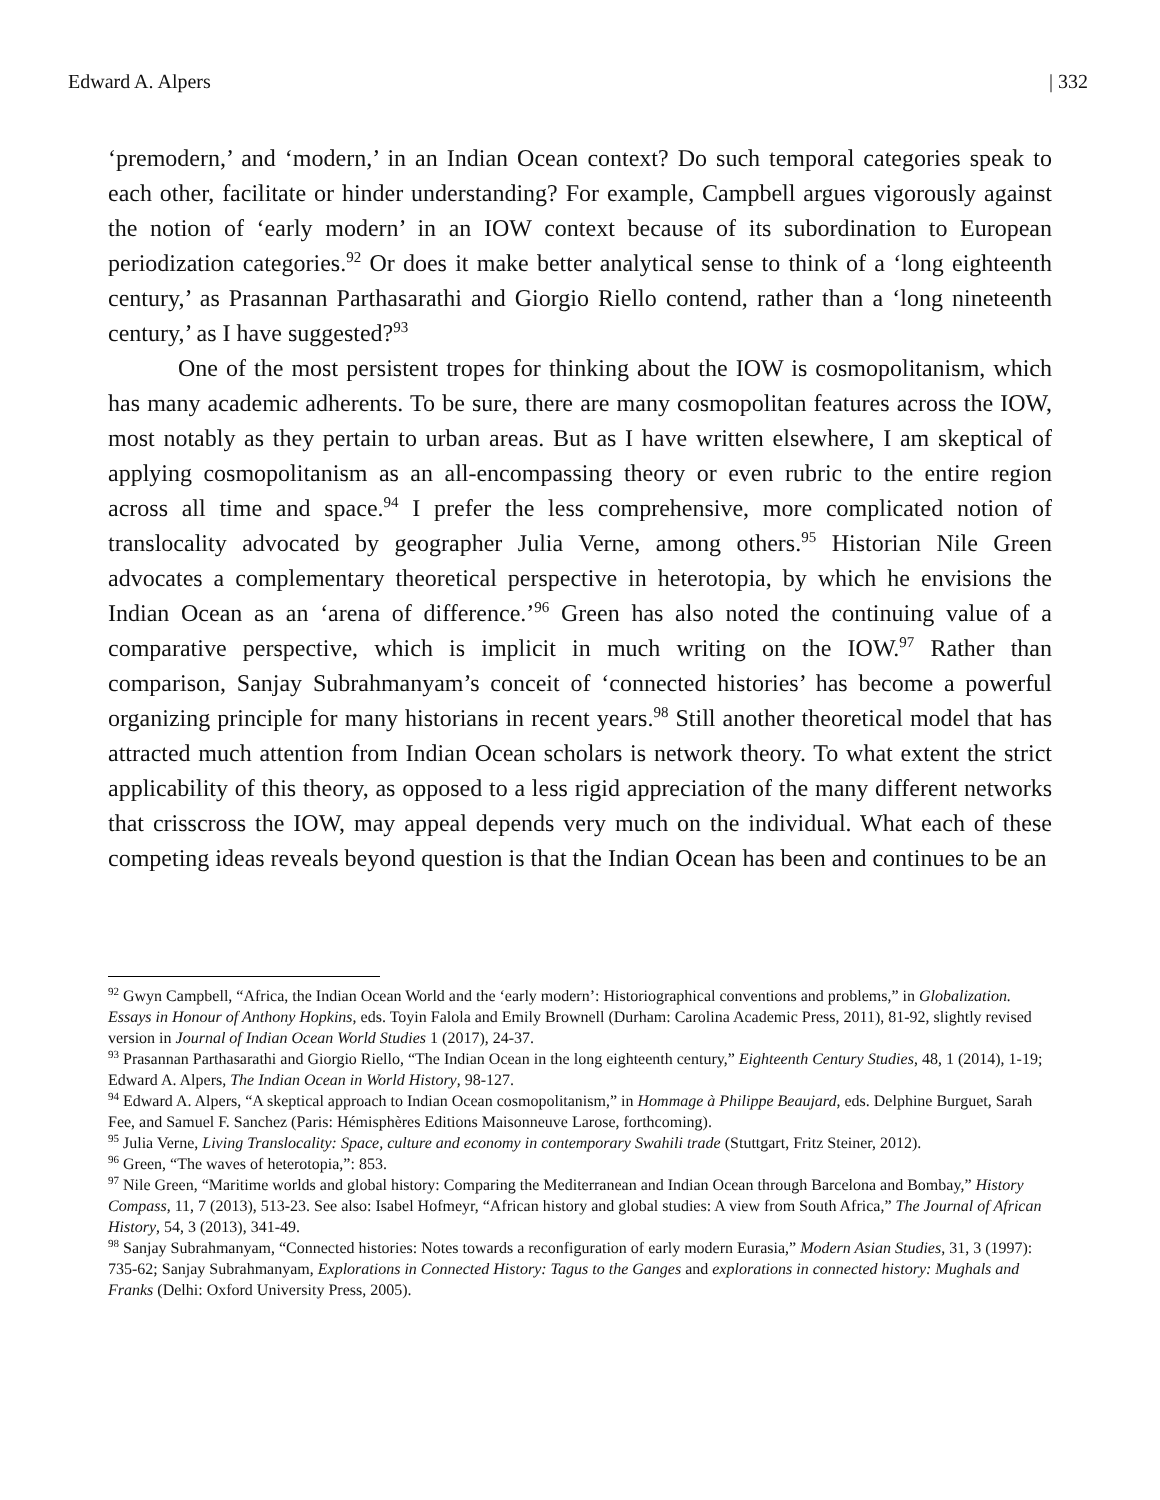Edward A. Alpers | 332
‘premodern,’ and ‘modern,’ in an Indian Ocean context? Do such temporal categories speak to each other, facilitate or hinder understanding? For example, Campbell argues vigorously against the notion of ‘early modern’ in an IOW context because of its subordination to European periodization categories.<sup>92</sup> Or does it make better analytical sense to think of a ‘long eighteenth century,’ as Prasannan Parthasarathi and Giorgio Riello contend, rather than a ‘long nineteenth century,’ as I have suggested?<sup>93</sup>
One of the most persistent tropes for thinking about the IOW is cosmopolitanism, which has many academic adherents. To be sure, there are many cosmopolitan features across the IOW, most notably as they pertain to urban areas. But as I have written elsewhere, I am skeptical of applying cosmopolitanism as an all-encompassing theory or even rubric to the entire region across all time and space.<sup>94</sup> I prefer the less comprehensive, more complicated notion of translocality advocated by geographer Julia Verne, among others.<sup>95</sup> Historian Nile Green advocates a complementary theoretical perspective in heterotopia, by which he envisions the Indian Ocean as an ‘arena of difference.’<sup>96</sup> Green has also noted the continuing value of a comparative perspective, which is implicit in much writing on the IOW.<sup>97</sup> Rather than comparison, Sanjay Subrahmanyam’s conceit of ‘connected histories’ has become a powerful organizing principle for many historians in recent years.<sup>98</sup> Still another theoretical model that has attracted much attention from Indian Ocean scholars is network theory. To what extent the strict applicability of this theory, as opposed to a less rigid appreciation of the many different networks that crisscross the IOW, may appeal depends very much on the individual. What each of these competing ideas reveals beyond question is that the Indian Ocean has been and continues to be an
<sup>92</sup> Gwyn Campbell, “Africa, the Indian Ocean World and the ‘early modern’: Historiographical conventions and problems,” in Globalization. Essays in Honour of Anthony Hopkins, eds. Toyin Falola and Emily Brownell (Durham: Carolina Academic Press, 2011), 81-92, slightly revised version in Journal of Indian Ocean World Studies 1 (2017), 24-37.
<sup>93</sup> Prasannan Parthasarathi and Giorgio Riello, “The Indian Ocean in the long eighteenth century,” Eighteenth Century Studies, 48, 1 (2014), 1-19; Edward A. Alpers, The Indian Ocean in World History, 98-127.
<sup>94</sup> Edward A. Alpers, “A skeptical approach to Indian Ocean cosmopolitanism,” in Hommage à Philippe Beaujard, eds. Delphine Burguet, Sarah Fee, and Samuel F. Sanchez (Paris: Hémisphères Editions Maisonneuve Larose, forthcoming).
<sup>95</sup> Julia Verne, Living Translocality: Space, culture and economy in contemporary Swahili trade (Stuttgart, Fritz Steiner, 2012).
<sup>96</sup> Green, “The waves of heterotopia,”: 853.
<sup>97</sup> Nile Green, “Maritime worlds and global history: Comparing the Mediterranean and Indian Ocean through Barcelona and Bombay,” History Compass, 11, 7 (2013), 513-23. See also: Isabel Hofmeyr, “African history and global studies: A view from South Africa,” The Journal of African History, 54, 3 (2013), 341-49.
<sup>98</sup> Sanjay Subrahmanyam, “Connected histories: Notes towards a reconfiguration of early modern Eurasia,” Modern Asian Studies, 31, 3 (1997): 735-62; Sanjay Subrahmanyam, Explorations in Connected History: Tagus to the Ganges and explorations in connected history: Mughals and Franks (Delhi: Oxford University Press, 2005).